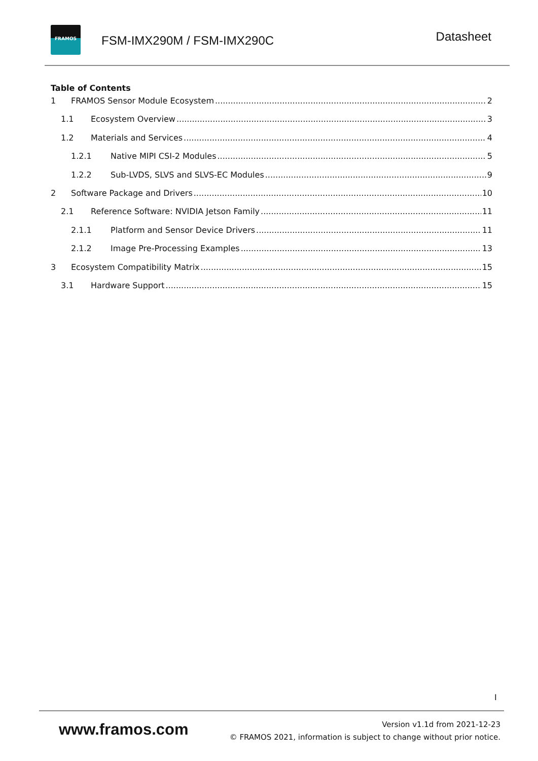FRAMOS
FSM-IMX290M / FSM-IMX290C
Datasheet
Table of Contents
1 FRAMOS Sensor Module Ecosystem 2
1.1 Ecosystem Overview 3
1.2 Materials and Services 4
1.2.1 Native MIPI CSI-2 Modules 5
1.2.2 Sub-LVDS, SLVS and SLVS-EC Modules 9
2 Software Package and Drivers 10
2.1 Reference Software: NVIDIA Jetson Family 11
2.1.1 Platform and Sensor Device Drivers 11
2.1.2 Image Pre-Processing Examples 13
3 Ecosystem Compatibility Matrix 15
3.1 Hardware Support 15
I
www.framos.com
Version v1.1d from 2021-12-23
© FRAMOS 2021, information is subject to change without prior notice.